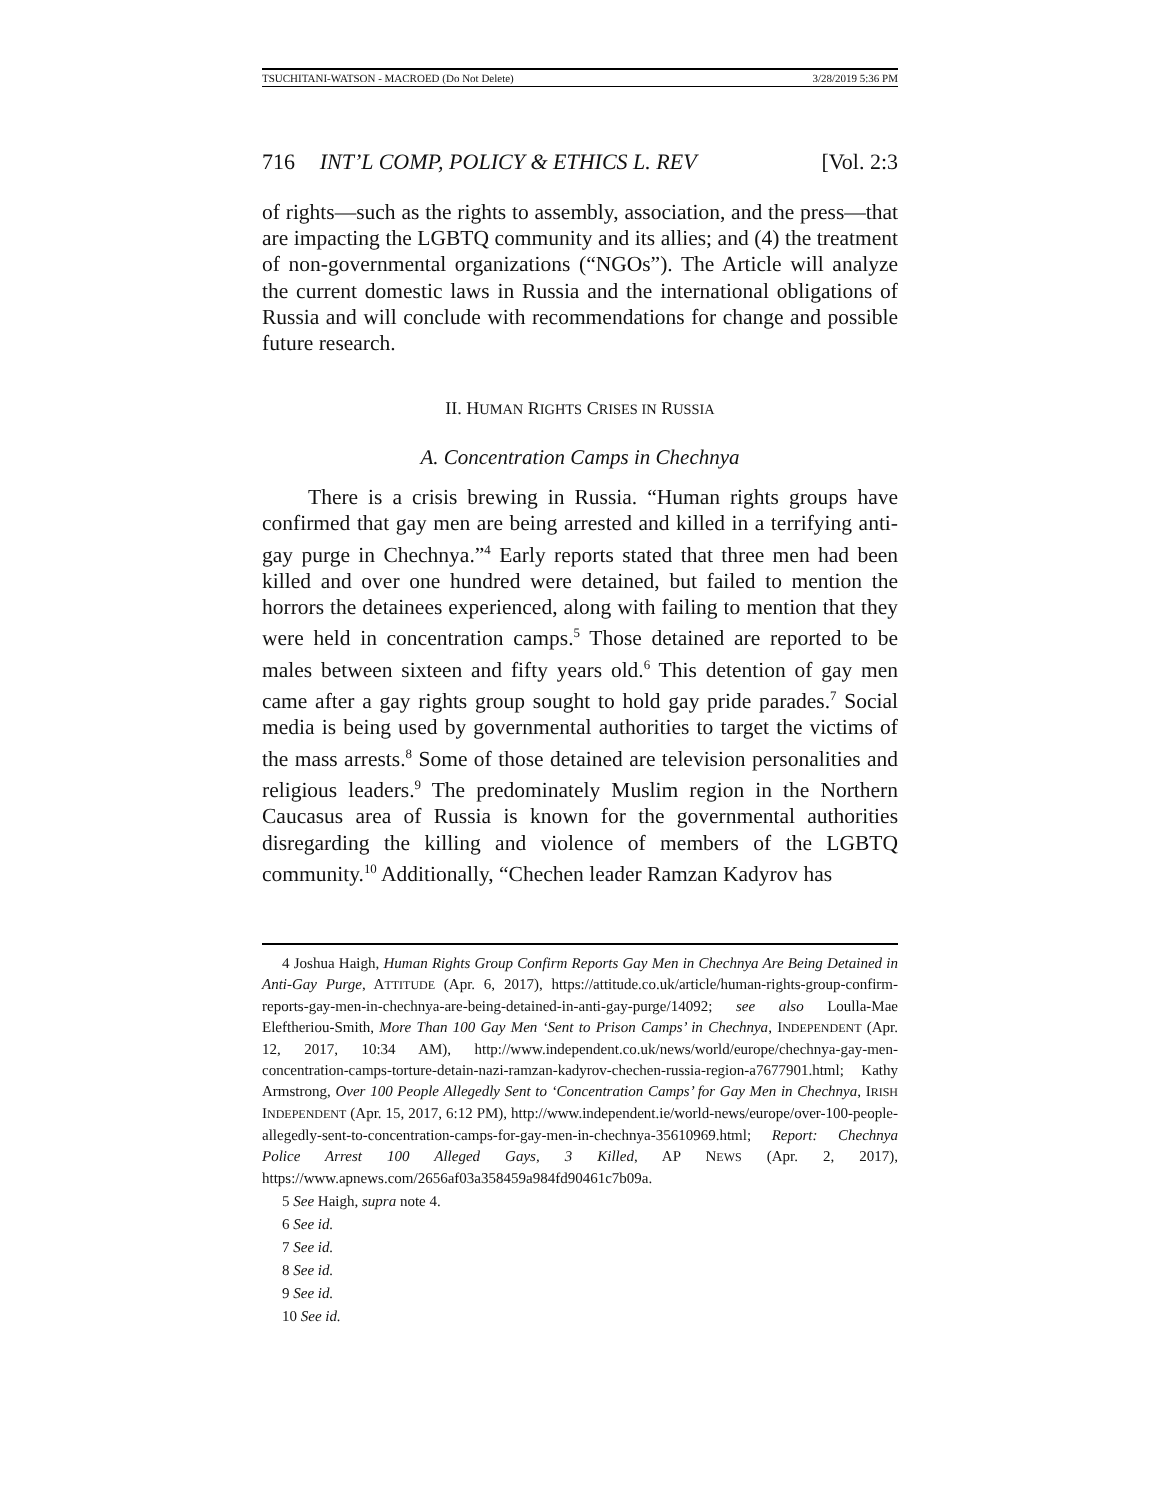TSUCHITANI-WATSON - MACROED (Do Not Delete) 3/28/2019 5:36 PM
716 INT’L COMP, POLICY & ETHICS L. REV [Vol. 2:3
of rights—such as the rights to assembly, association, and the press—that are impacting the LGBTQ community and its allies; and (4) the treatment of non-governmental organizations (“NGOs”). The Article will analyze the current domestic laws in Russia and the international obligations of Russia and will conclude with recommendations for change and possible future research.
II. HUMAN RIGHTS CRISES IN RUSSIA
A. Concentration Camps in Chechnya
There is a crisis brewing in Russia. “Human rights groups have confirmed that gay men are being arrested and killed in a terrifying anti-gay purge in Chechnya.”<sup>4</sup> Early reports stated that three men had been killed and over one hundred were detained, but failed to mention the horrors the detainees experienced, along with failing to mention that they were held in concentration camps.<sup>5</sup> Those detained are reported to be males between sixteen and fifty years old.<sup>6</sup> This detention of gay men came after a gay rights group sought to hold gay pride parades.<sup>7</sup> Social media is being used by governmental authorities to target the victims of the mass arrests.<sup>8</sup> Some of those detained are television personalities and religious leaders.<sup>9</sup> The predominately Muslim region in the Northern Caucasus area of Russia is known for the governmental authorities disregarding the killing and violence of members of the LGBTQ community.<sup>10</sup> Additionally, “Chechen leader Ramzan Kadyrov has
4 Joshua Haigh, Human Rights Group Confirm Reports Gay Men in Chechnya Are Being Detained in Anti-Gay Purge, ATTITUDE (Apr. 6, 2017), https://attitude.co.uk/article/human-rights-group-confirm-reports-gay-men-in-chechnya-are-being-detained-in-anti-gay-purge/14092; see also Loulla-Mae Eleftheriou-Smith, More Than 100 Gay Men ‘Sent to Prison Camps’ in Chechnya, INDEPENDENT (Apr. 12, 2017, 10:34 AM), http://www.independent.co.uk/news/world/europe/chechnya-gay-men-concentration-camps-torture-detain-nazi-ramzan-kadyrov-chechen-russia-region-a7677901.html; Kathy Armstrong, Over 100 People Allegedly Sent to ‘Concentration Camps’ for Gay Men in Chechnya, IRISH INDEPENDENT (Apr. 15, 2017, 6:12 PM), http://www.independent.ie/world-news/europe/over-100-people-allegedly-sent-to-concentration-camps-for-gay-men-in-chechnya-35610969.html; Report: Chechnya Police Arrest 100 Alleged Gays, 3 Killed, AP NEWS (Apr. 2, 2017), https://www.apnews.com/2656af03a358459a984fd90461c7b09a.
5 See Haigh, supra note 4.
6 See id.
7 See id.
8 See id.
9 See id.
10 See id.